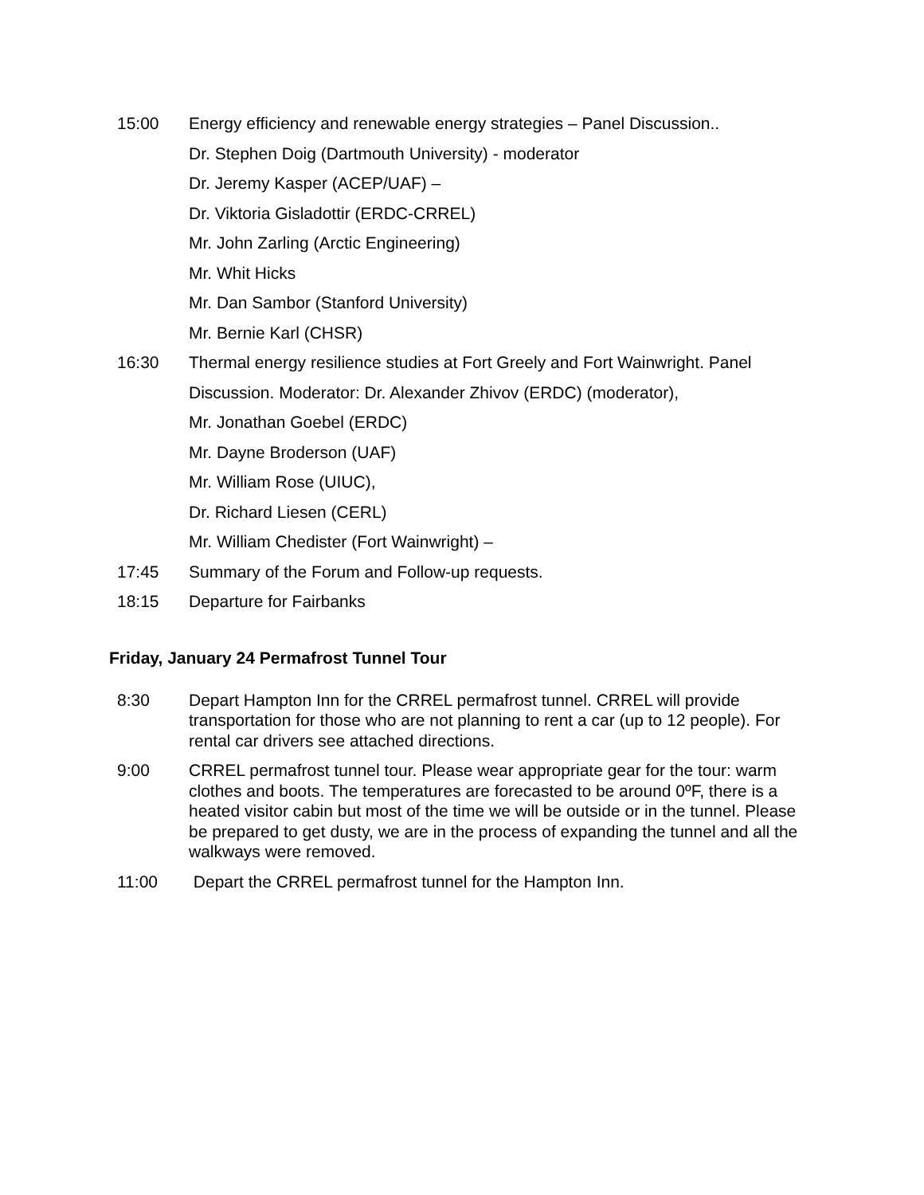15:00 Energy efficiency and renewable energy strategies – Panel Discussion..
Dr. Stephen Doig (Dartmouth University) - moderator
Dr. Jeremy Kasper (ACEP/UAF) –
Dr. Viktoria Gisladottir (ERDC-CRREL)
Mr. John Zarling (Arctic Engineering)
Mr. Whit Hicks
Mr. Dan Sambor (Stanford University)
Mr. Bernie Karl (CHSR)
16:30 Thermal energy resilience studies at Fort Greely and Fort Wainwright. Panel Discussion. Moderator: Dr. Alexander Zhivov (ERDC) (moderator),
Mr. Jonathan Goebel (ERDC)
Mr. Dayne Broderson (UAF)
Mr. William Rose (UIUC),
Dr. Richard Liesen (CERL)
Mr. William Chedister (Fort Wainwright) –
17:45 Summary of the Forum and Follow-up requests.
18:15 Departure for Fairbanks
Friday, January 24 Permafrost Tunnel Tour
8:30 Depart Hampton Inn for the CRREL permafrost tunnel. CRREL will provide transportation for those who are not planning to rent a car (up to 12 people). For rental car drivers see attached directions.
9:00 CRREL permafrost tunnel tour. Please wear appropriate gear for the tour: warm clothes and boots. The temperatures are forecasted to be around 0ºF, there is a heated visitor cabin but most of the time we will be outside or in the tunnel. Please be prepared to get dusty, we are in the process of expanding the tunnel and all the walkways were removed.
11:00 Depart the CRREL permafrost tunnel for the Hampton Inn.